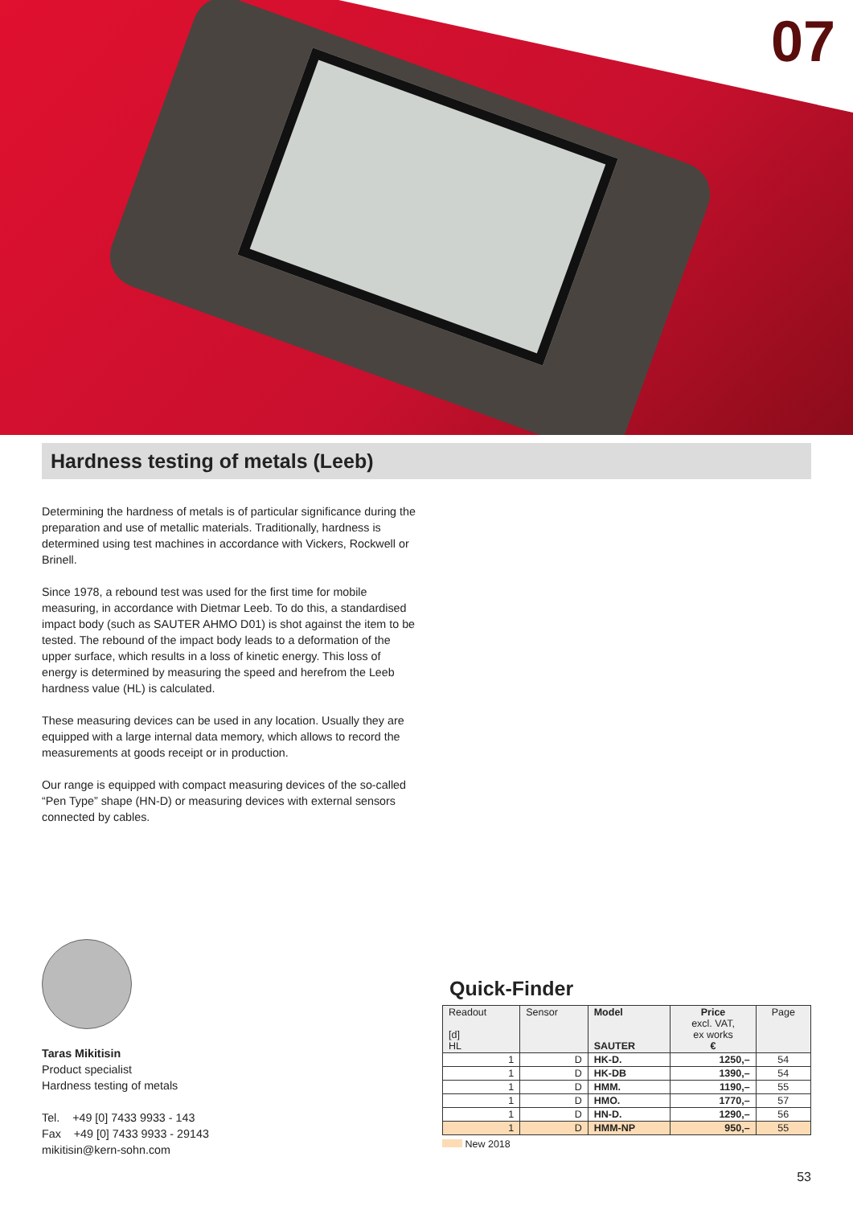07
Hardness testing of metals (Leeb)
Determining the hardness of metals is of particular significance during the preparation and use of metallic materials. Traditionally, hardness is determined using test machines in accordance with Vickers, Rockwell or Brinell.
Since 1978, a rebound test was used for the first time for mobile measuring, in accordance with Dietmar Leeb. To do this, a standardised impact body (such as SAUTER AHMO D01) is shot against the item to be tested. The rebound of the impact body leads to a deformation of the upper surface, which results in a loss of kinetic energy. This loss of energy is determined by measuring the speed and herefrom the Leeb hardness value (HL) is calculated.
These measuring devices can be used in any location. Usually they are equipped with a large internal data memory, which allows to record the measurements at goods receipt or in production.
Our range is equipped with compact measuring devices of the so-called “Pen Type” shape (HN-D) or measuring devices with external sensors connected by cables.
Taras Mikitisin
Product specialist
Hardness testing of metals
Tel. +49 [0] 7433 9933 - 143
Fax +49 [0] 7433 9933 - 29143
mikitisin@kern-sohn.com
Quick-Finder
| Readout [d] HL | Sensor | Model SAUTER | Price excl. VAT, ex works € | Page |
| --- | --- | --- | --- | --- |
| 1 | D | HK-D. | 1250,– | 54 |
| 1 | D | HK-DB | 1390,– | 54 |
| 1 | D | HMM. | 1190,– | 55 |
| 1 | D | HMO. | 1770,– | 57 |
| 1 | D | HN-D. | 1290,– | 56 |
| 1 | D | HMM-NP | 950,– | 55 |
New 2018
53